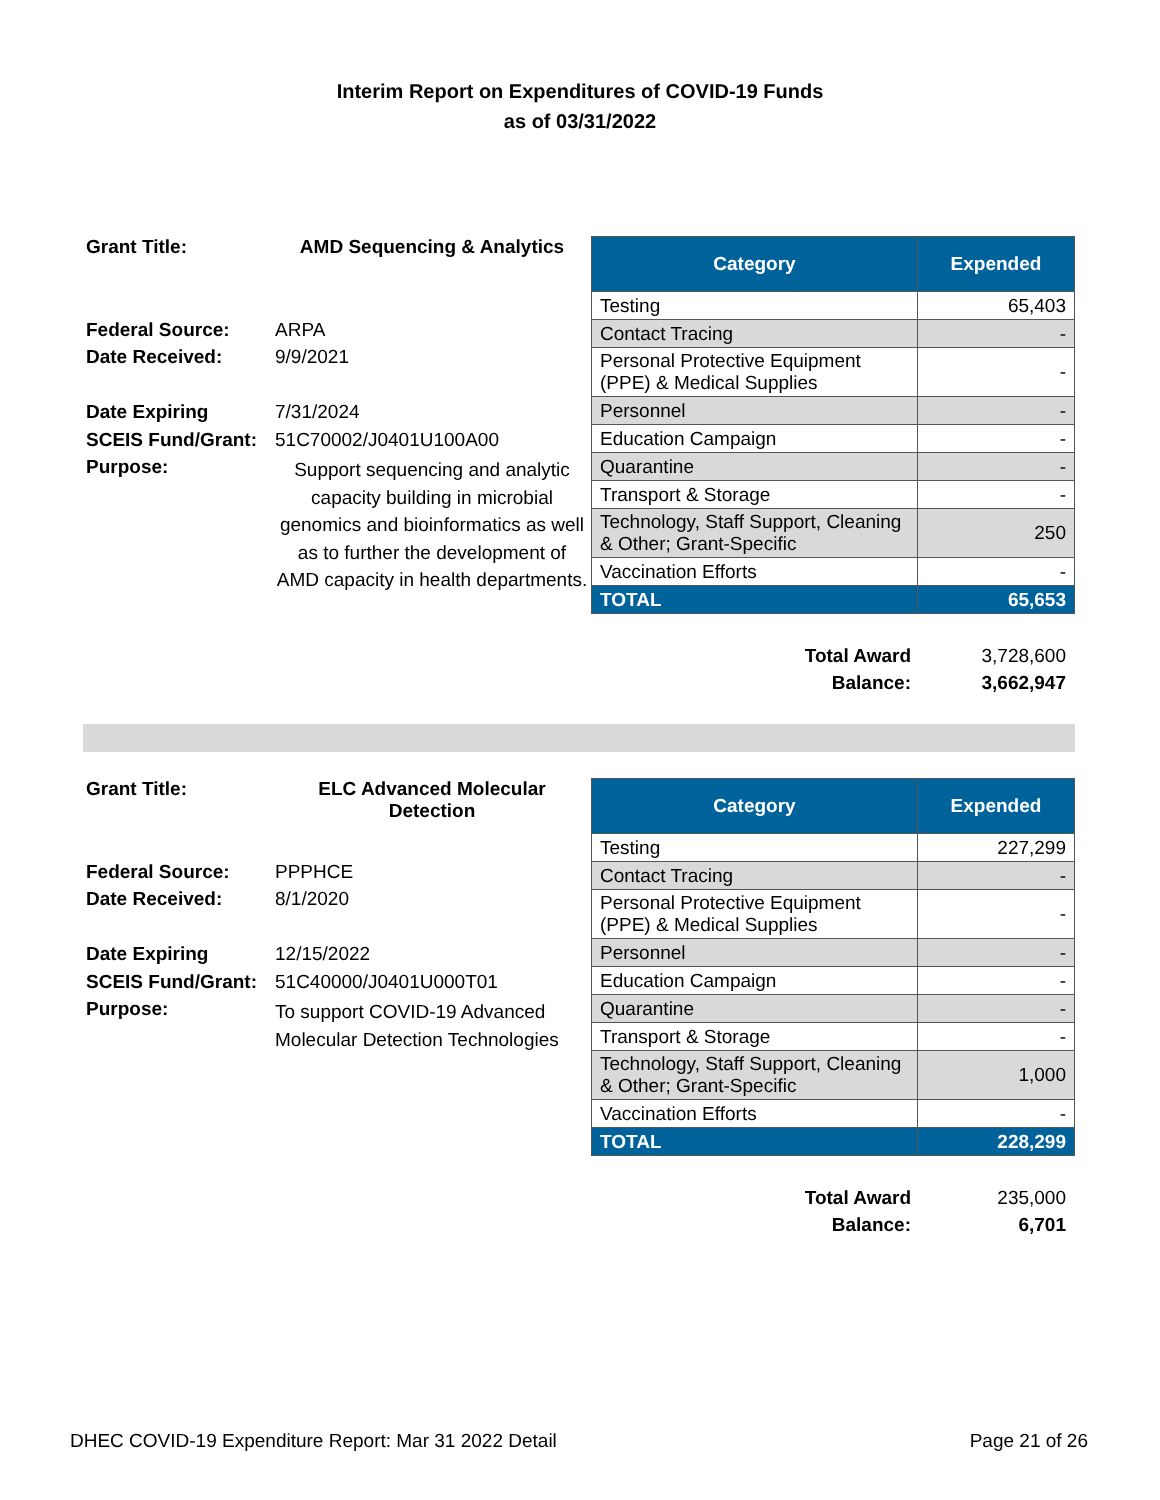Interim Report on Expenditures of COVID-19 Funds
as of 03/31/2022
| Grant Title: | AMD Sequencing & Analytics |
| Federal Source: | ARPA |
| Date Received: | 9/9/2021 |
| Date Expiring | 7/31/2024 |
| SCEIS Fund/Grant: | 51C70002/J0401U100A00 |
| Purpose: | Support sequencing and analytic capacity building in microbial genomics and bioinformatics as well as to further the development of AMD capacity in health departments. |
| Category | Expended |
| --- | --- |
| Testing | 65,403 |
| Contact Tracing | - |
| Personal Protective Equipment (PPE) & Medical Supplies | - |
| Personnel | - |
| Education Campaign | - |
| Quarantine | - |
| Transport & Storage | - |
| Technology, Staff Support, Cleaning & Other; Grant-Specific | 250 |
| Vaccination Efforts | - |
| TOTAL | 65,653 |
| Total Award | 3,728,600 |
| Balance: | 3,662,947 |
| Grant Title: | ELC Advanced Molecular Detection |
| Federal Source: | PPPHCE |
| Date Received: | 8/1/2020 |
| Date Expiring | 12/15/2022 |
| SCEIS Fund/Grant: | 51C40000/J0401U000T01 |
| Purpose: | To support COVID-19 Advanced Molecular Detection Technologies |
| Category | Expended |
| --- | --- |
| Testing | 227,299 |
| Contact Tracing | - |
| Personal Protective Equipment (PPE) & Medical Supplies | - |
| Personnel | - |
| Education Campaign | - |
| Quarantine | - |
| Transport & Storage | - |
| Technology, Staff Support, Cleaning & Other; Grant-Specific | 1,000 |
| Vaccination Efforts | - |
| TOTAL | 228,299 |
| Total Award | 235,000 |
| Balance: | 6,701 |
DHEC COVID-19 Expenditure Report: Mar 31 2022 Detail Page 21 of 26